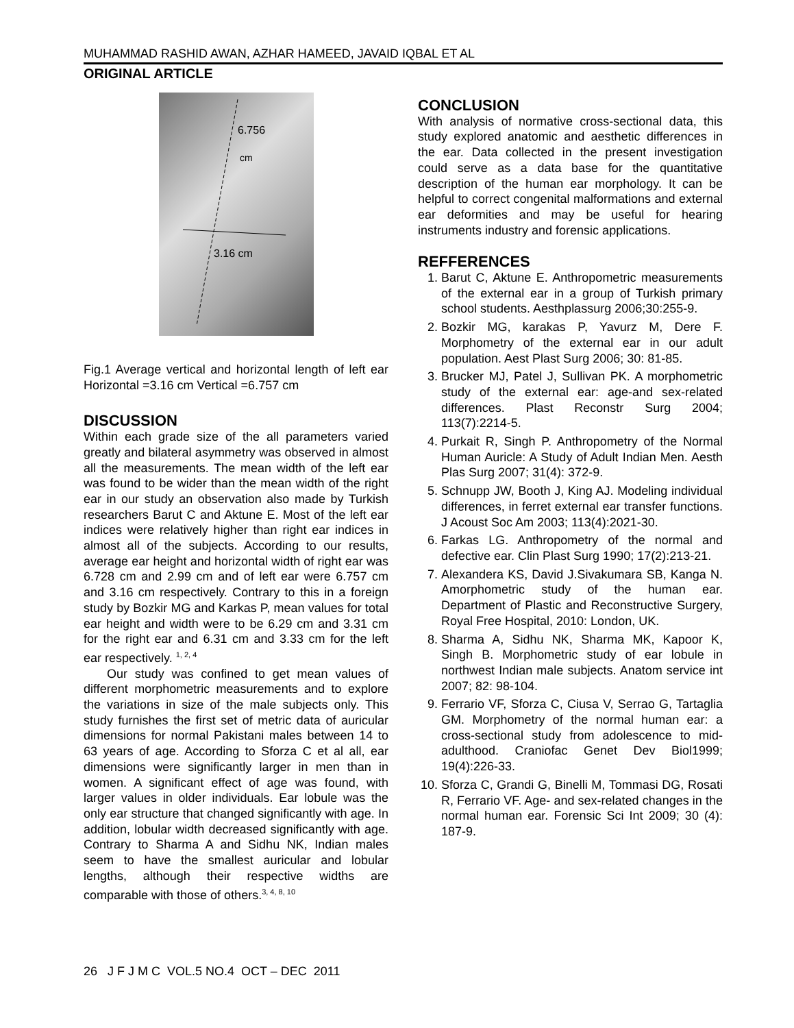MUHAMMAD RASHID AWAN, AZHAR HAMEED, JAVAID IQBAL ET AL
ORIGINAL ARTICLE
6.756
cm
3.16 cm
Fig.1 Average vertical and horizontal length of left ear Horizontal =3.16 cm Vertical =6.757 cm
DISCUSSION
Within each grade size of the all parameters varied greatly and bilateral asymmetry was observed in almost all the measurements. The mean width of the left ear was found to be wider than the mean width of the right ear in our study an observation also made by Turkish researchers Barut C and Aktune E. Most of the left ear indices were relatively higher than right ear indices in almost all of the subjects. According to our results, average ear height and horizontal width of right ear was 6.728 cm and 2.99 cm and of left ear were 6.757 cm and 3.16 cm respectively. Contrary to this in a foreign study by Bozkir MG and Karkas P, mean values for total ear height and width were to be 6.29 cm and 3.31 cm for the right ear and 6.31 cm and 3.33 cm for the left ear respectively. <sup>1, 2, 4</sup>
Our study was confined to get mean values of different morphometric measurements and to explore the variations in size of the male subjects only. This study furnishes the first set of metric data of auricular dimensions for normal Pakistani males between 14 to 63 years of age. According to Sforza C et al all, ear dimensions were significantly larger in men than in women. A significant effect of age was found, with larger values in older individuals. Ear lobule was the only ear structure that changed significantly with age. In addition, lobular width decreased significantly with age. Contrary to Sharma A and Sidhu NK, Indian males seem to have the smallest auricular and lobular lengths, although their respective widths are comparable with those of others.<sup>3, 4, 8, 10</sup>
CONCLUSION
With analysis of normative cross-sectional data, this study explored anatomic and aesthetic differences in the ear. Data collected in the present investigation could serve as a data base for the quantitative description of the human ear morphology. It can be helpful to correct congenital malformations and external ear deformities and may be useful for hearing instruments industry and forensic applications.
REFFERENCES
1. Barut C, Aktune E. Anthropometric measurements of the external ear in a group of Turkish primary school students. Aesthplassurg 2006;30:255-9.
2. Bozkir MG, karakas P, Yavurz M, Dere F. Morphometry of the external ear in our adult population. Aest Plast Surg 2006; 30: 81-85.
3. Brucker MJ, Patel J, Sullivan PK. A morphometric study of the external ear: age-and sex-related differences. Plast Reconstr Surg 2004; 113(7):2214-5.
4. Purkait R, Singh P. Anthropometry of the Normal Human Auricle: A Study of Adult Indian Men. Aesth Plas Surg 2007; 31(4): 372-9.
5. Schnupp JW, Booth J, King AJ. Modeling individual differences, in ferret external ear transfer functions. J Acoust Soc Am 2003; 113(4):2021-30.
6. Farkas LG. Anthropometry of the normal and defective ear. Clin Plast Surg 1990; 17(2):213-21.
7. Alexandera KS, David J.Sivakumara SB, Kanga N. Amorphometric study of the human ear. Department of Plastic and Reconstructive Surgery, Royal Free Hospital, 2010: London, UK.
8. Sharma A, Sidhu NK, Sharma MK, Kapoor K, Singh B. Morphometric study of ear lobule in northwest Indian male subjects. Anatom service int 2007; 82: 98-104.
9. Ferrario VF, Sforza C, Ciusa V, Serrao G, Tartaglia GM. Morphometry of the normal human ear: a cross-sectional study from adolescence to mid-adulthood. Craniofac Genet Dev Biol1999; 19(4):226-33.
10. Sforza C, Grandi G, Binelli M, Tommasi DG, Rosati R, Ferrario VF. Age- and sex-related changes in the normal human ear. Forensic Sci Int 2009; 30 (4): 187-9.
26 J F J M C VOL.5 NO.4 OCT – DEC 2011